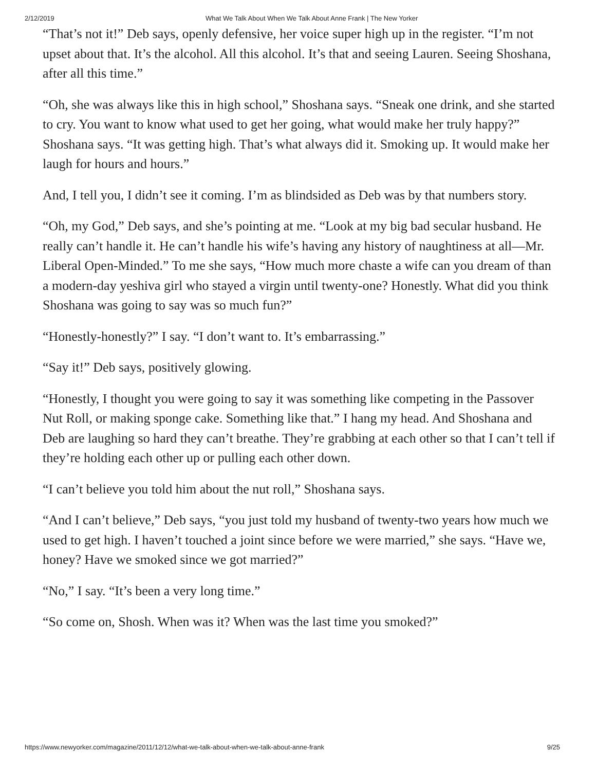2/12/2019 What We Talk About When We Talk About Anne Frank | The New Yorker
“That’s not it!” Deb says, openly defensive, her voice super high up in the register. “I’m not upset about that. It’s the alcohol. All this alcohol. It’s that and seeing Lauren. Seeing Shoshana, after all this time.”
“Oh, she was always like this in high school,” Shoshana says. “Sneak one drink, and she started to cry. You want to know what used to get her going, what would make her truly happy?” Shoshana says. “It was getting high. That’s what always did it. Smoking up. It would make her laugh for hours and hours.”
And, I tell you, I didn’t see it coming. I’m as blindsided as Deb was by that numbers story.
“Oh, my God,” Deb says, and she’s pointing at me. “Look at my big bad secular husband. He really can’t handle it. He can’t handle his wife’s having any history of naughtiness at all—Mr. Liberal Open-Minded.” To me she says, “How much more chaste a wife can you dream of than a modern-day yeshiva girl who stayed a virgin until twenty-one? Honestly. What did you think Shoshana was going to say was so much fun?”
“Honestly-honestly?” I say. “I don’t want to. It’s embarrassing.”
“Say it!” Deb says, positively glowing.
“Honestly, I thought you were going to say it was something like competing in the Passover Nut Roll, or making sponge cake. Something like that.” I hang my head. And Shoshana and Deb are laughing so hard they can’t breathe. They’re grabbing at each other so that I can’t tell if they’re holding each other up or pulling each other down.
“I can’t believe you told him about the nut roll,” Shoshana says.
“And I can’t believe,” Deb says, “you just told my husband of twenty-two years how much we used to get high. I haven’t touched a joint since before we were married,” she says. “Have we, honey? Have we smoked since we got married?”
“No,” I say. “It’s been a very long time.”
“So come on, Shosh. When was it? When was the last time you smoked?”
https://www.newyorker.com/magazine/2011/12/12/what-we-talk-about-when-we-talk-about-anne-frank 9/25